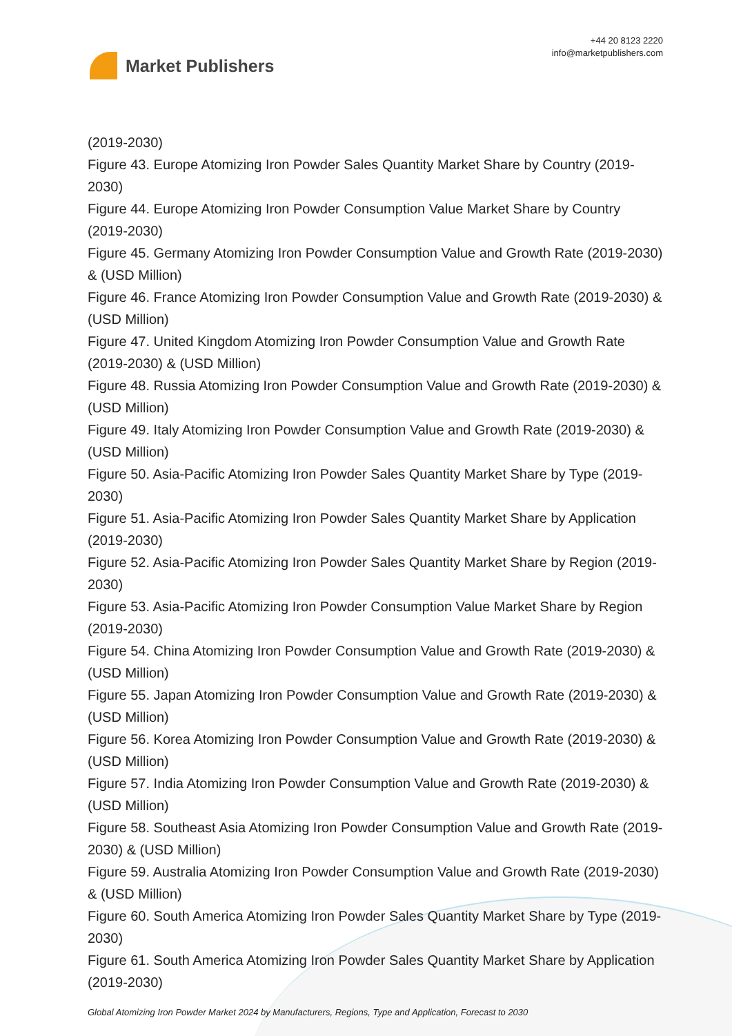Market Publishers
+44 20 8123 2220
info@marketpublishers.com
(2019-2030)
Figure 43. Europe Atomizing Iron Powder Sales Quantity Market Share by Country (2019-2030)
Figure 44. Europe Atomizing Iron Powder Consumption Value Market Share by Country (2019-2030)
Figure 45. Germany Atomizing Iron Powder Consumption Value and Growth Rate (2019-2030) & (USD Million)
Figure 46. France Atomizing Iron Powder Consumption Value and Growth Rate (2019-2030) & (USD Million)
Figure 47. United Kingdom Atomizing Iron Powder Consumption Value and Growth Rate (2019-2030) & (USD Million)
Figure 48. Russia Atomizing Iron Powder Consumption Value and Growth Rate (2019-2030) & (USD Million)
Figure 49. Italy Atomizing Iron Powder Consumption Value and Growth Rate (2019-2030) & (USD Million)
Figure 50. Asia-Pacific Atomizing Iron Powder Sales Quantity Market Share by Type (2019-2030)
Figure 51. Asia-Pacific Atomizing Iron Powder Sales Quantity Market Share by Application (2019-2030)
Figure 52. Asia-Pacific Atomizing Iron Powder Sales Quantity Market Share by Region (2019-2030)
Figure 53. Asia-Pacific Atomizing Iron Powder Consumption Value Market Share by Region (2019-2030)
Figure 54. China Atomizing Iron Powder Consumption Value and Growth Rate (2019-2030) & (USD Million)
Figure 55. Japan Atomizing Iron Powder Consumption Value and Growth Rate (2019-2030) & (USD Million)
Figure 56. Korea Atomizing Iron Powder Consumption Value and Growth Rate (2019-2030) & (USD Million)
Figure 57. India Atomizing Iron Powder Consumption Value and Growth Rate (2019-2030) & (USD Million)
Figure 58. Southeast Asia Atomizing Iron Powder Consumption Value and Growth Rate (2019-2030) & (USD Million)
Figure 59. Australia Atomizing Iron Powder Consumption Value and Growth Rate (2019-2030) & (USD Million)
Figure 60. South America Atomizing Iron Powder Sales Quantity Market Share by Type (2019-2030)
Figure 61. South America Atomizing Iron Powder Sales Quantity Market Share by Application (2019-2030)
Global Atomizing Iron Powder Market 2024 by Manufacturers, Regions, Type and Application, Forecast to 2030